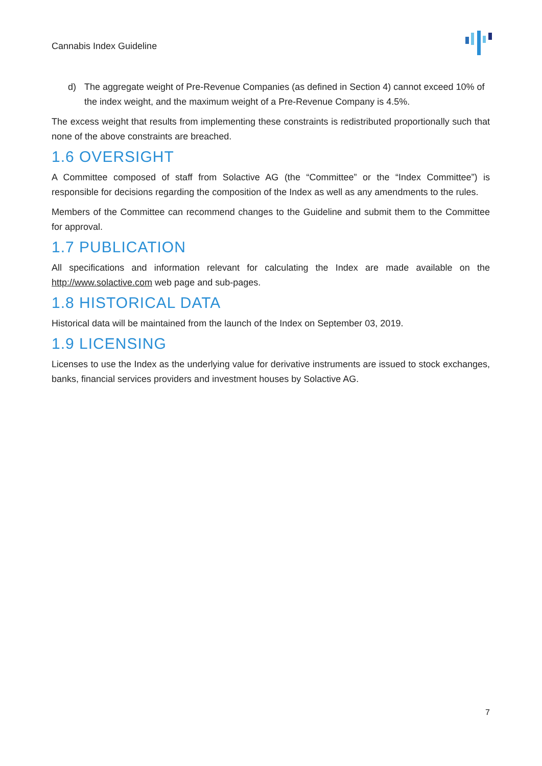Cannabis Index Guideline
d) The aggregate weight of Pre-Revenue Companies (as defined in Section 4) cannot exceed 10% of the index weight, and the maximum weight of a Pre-Revenue Company is 4.5%.
The excess weight that results from implementing these constraints is redistributed proportionally such that none of the above constraints are breached.
1.6 OVERSIGHT
A Committee composed of staff from Solactive AG (the “Committee” or the “Index Committee”) is responsible for decisions regarding the composition of the Index as well as any amendments to the rules.
Members of the Committee can recommend changes to the Guideline and submit them to the Committee for approval.
1.7 PUBLICATION
All specifications and information relevant for calculating the Index are made available on the http://www.solactive.com web page and sub-pages.
1.8 HISTORICAL DATA
Historical data will be maintained from the launch of the Index on September 03, 2019.
1.9 LICENSING
Licenses to use the Index as the underlying value for derivative instruments are issued to stock exchanges, banks, financial services providers and investment houses by Solactive AG.
7